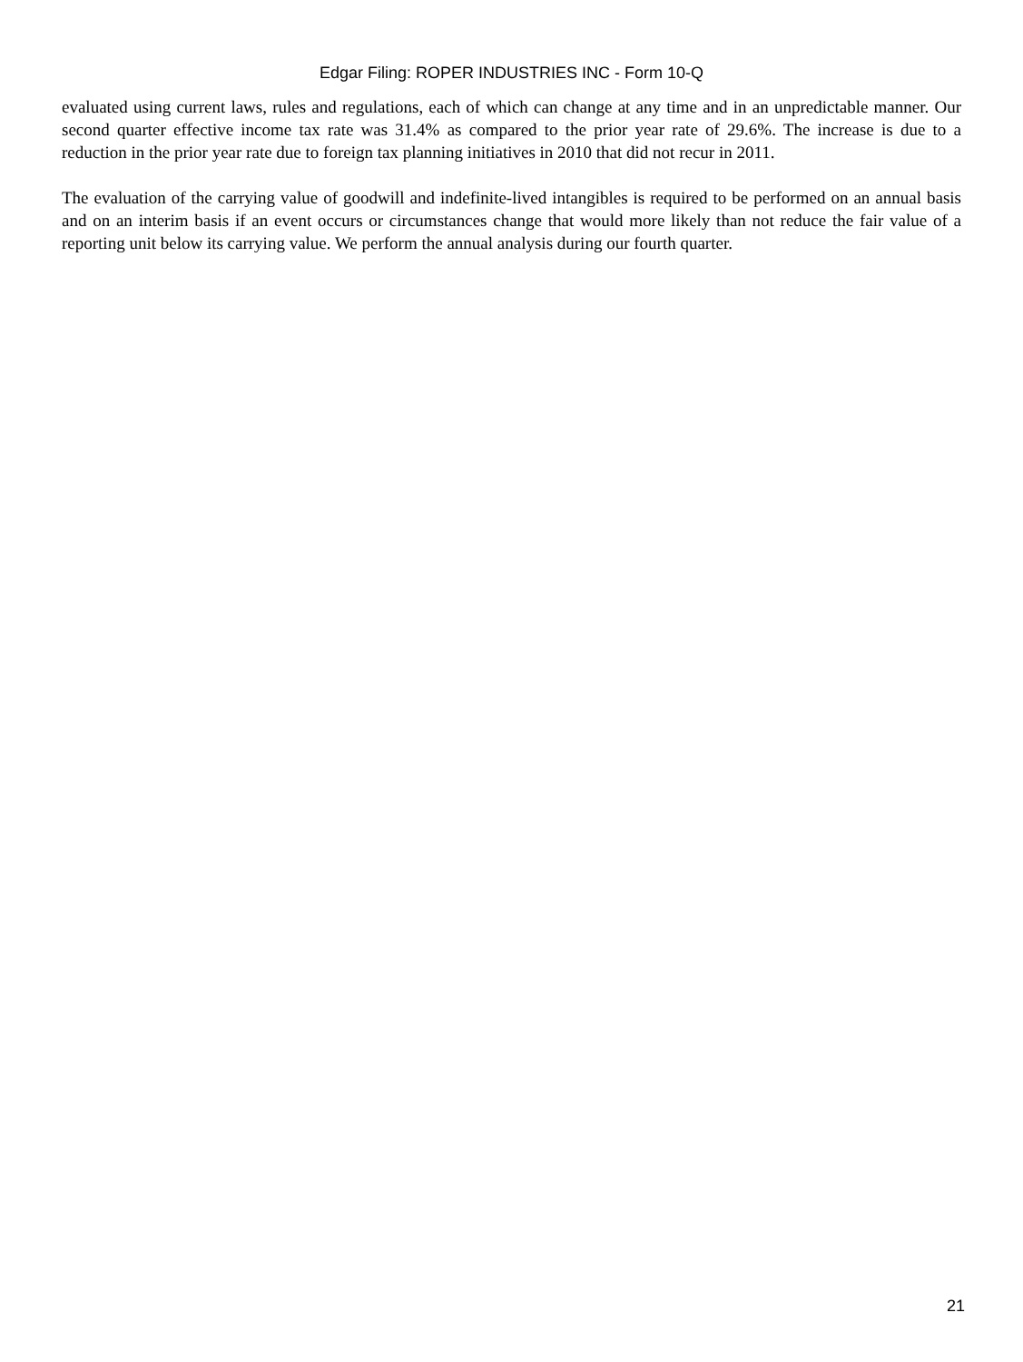Edgar Filing: ROPER INDUSTRIES INC - Form 10-Q
evaluated using current laws, rules and regulations, each of which can change at any time and in an unpredictable manner. Our second quarter effective income tax rate was 31.4% as compared to the prior year rate of 29.6%. The increase is due to a reduction in the prior year rate due to foreign tax planning initiatives in 2010 that did not recur in 2011.
The evaluation of the carrying value of goodwill and indefinite-lived intangibles is required to be performed on an annual basis and on an interim basis if an event occurs or circumstances change that would more likely than not reduce the fair value of a reporting unit below its carrying value. We perform the annual analysis during our fourth quarter.
21